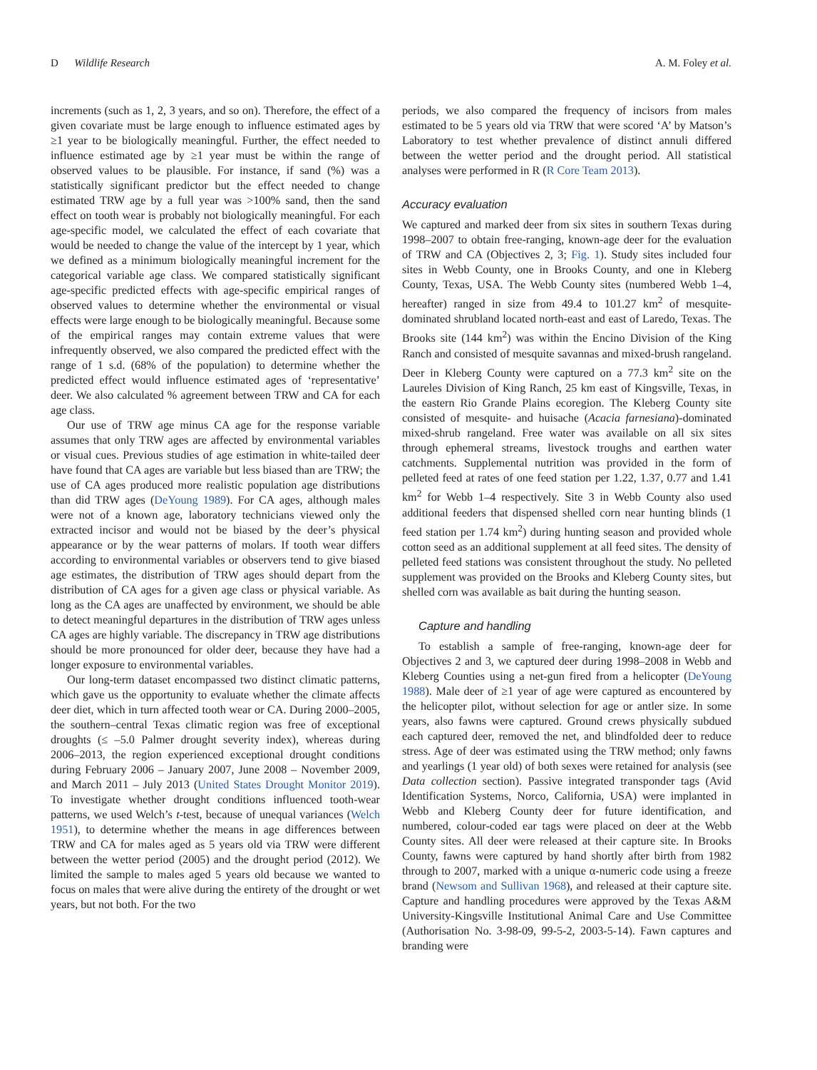D Wildlife Research A. M. Foley et al.
increments (such as 1, 2, 3 years, and so on). Therefore, the effect of a given covariate must be large enough to influence estimated ages by ≥1 year to be biologically meaningful. Further, the effect needed to influence estimated age by ≥1 year must be within the range of observed values to be plausible. For instance, if sand (%) was a statistically significant predictor but the effect needed to change estimated TRW age by a full year was >100% sand, then the sand effect on tooth wear is probably not biologically meaningful. For each age-specific model, we calculated the effect of each covariate that would be needed to change the value of the intercept by 1 year, which we defined as a minimum biologically meaningful increment for the categorical variable age class. We compared statistically significant age-specific predicted effects with age-specific empirical ranges of observed values to determine whether the environmental or visual effects were large enough to be biologically meaningful. Because some of the empirical ranges may contain extreme values that were infrequently observed, we also compared the predicted effect with the range of 1 s.d. (68% of the population) to determine whether the predicted effect would influence estimated ages of ‘representative’ deer. We also calculated % agreement between TRW and CA for each age class.
Our use of TRW age minus CA age for the response variable assumes that only TRW ages are affected by environmental variables or visual cues. Previous studies of age estimation in white-tailed deer have found that CA ages are variable but less biased than are TRW; the use of CA ages produced more realistic population age distributions than did TRW ages (DeYoung 1989). For CA ages, although males were not of a known age, laboratory technicians viewed only the extracted incisor and would not be biased by the deer’s physical appearance or by the wear patterns of molars. If tooth wear differs according to environmental variables or observers tend to give biased age estimates, the distribution of TRW ages should depart from the distribution of CA ages for a given age class or physical variable. As long as the CA ages are unaffected by environment, we should be able to detect meaningful departures in the distribution of TRW ages unless CA ages are highly variable. The discrepancy in TRW age distributions should be more pronounced for older deer, because they have had a longer exposure to environmental variables.
Our long-term dataset encompassed two distinct climatic patterns, which gave us the opportunity to evaluate whether the climate affects deer diet, which in turn affected tooth wear or CA. During 2000–2005, the southern–central Texas climatic region was free of exceptional droughts (≤ –5.0 Palmer drought severity index), whereas during 2006–2013, the region experienced exceptional drought conditions during February 2006 – January 2007, June 2008 – November 2009, and March 2011 – July 2013 (United States Drought Monitor 2019). To investigate whether drought conditions influenced tooth-wear patterns, we used Welch’s t-test, because of unequal variances (Welch 1951), to determine whether the means in age differences between TRW and CA for males aged as 5 years old via TRW were different between the wetter period (2005) and the drought period (2012). We limited the sample to males aged 5 years old because we wanted to focus on males that were alive during the entirety of the drought or wet years, but not both. For the two
periods, we also compared the frequency of incisors from males estimated to be 5 years old via TRW that were scored ‘A’ by Matson’s Laboratory to test whether prevalence of distinct annuli differed between the wetter period and the drought period. All statistical analyses were performed in R (R Core Team 2013).
Accuracy evaluation
We captured and marked deer from six sites in southern Texas during 1998–2007 to obtain free-ranging, known-age deer for the evaluation of TRW and CA (Objectives 2, 3; Fig. 1). Study sites included four sites in Webb County, one in Brooks County, and one in Kleberg County, Texas, USA. The Webb County sites (numbered Webb 1–4, hereafter) ranged in size from 49.4 to 101.27 km<sup>2</sup> of mesquite-dominated shrubland located north-east and east of Laredo, Texas. The Brooks site (144 km<sup>2</sup>) was within the Encino Division of the King Ranch and consisted of mesquite savannas and mixed-brush rangeland. Deer in Kleberg County were captured on a 77.3 km<sup>2</sup> site on the Laureles Division of King Ranch, 25 km east of Kingsville, Texas, in the eastern Rio Grande Plains ecoregion. The Kleberg County site consisted of mesquite- and huisache (Acacia farnesiana)-dominated mixed-shrub rangeland. Free water was available on all six sites through ephemeral streams, livestock troughs and earthen water catchments. Supplemental nutrition was provided in the form of pelleted feed at rates of one feed station per 1.22, 1.37, 0.77 and 1.41 km<sup>2</sup> for Webb 1–4 respectively. Site 3 in Webb County also used additional feeders that dispensed shelled corn near hunting blinds (1 feed station per 1.74 km<sup>2</sup>) during hunting season and provided whole cotton seed as an additional supplement at all feed sites. The density of pelleted feed stations was consistent throughout the study. No pelleted supplement was provided on the Brooks and Kleberg County sites, but shelled corn was available as bait during the hunting season.
Capture and handling
To establish a sample of free-ranging, known-age deer for Objectives 2 and 3, we captured deer during 1998–2008 in Webb and Kleberg Counties using a net-gun fired from a helicopter (DeYoung 1988). Male deer of ≥1 year of age were captured as encountered by the helicopter pilot, without selection for age or antler size. In some years, also fawns were captured. Ground crews physically subdued each captured deer, removed the net, and blindfolded deer to reduce stress. Age of deer was estimated using the TRW method; only fawns and yearlings (1 year old) of both sexes were retained for analysis (see Data collection section). Passive integrated transponder tags (Avid Identification Systems, Norco, California, USA) were implanted in Webb and Kleberg County deer for future identification, and numbered, colour-coded ear tags were placed on deer at the Webb County sites. All deer were released at their capture site. In Brooks County, fawns were captured by hand shortly after birth from 1982 through to 2007, marked with a unique α-numeric code using a freeze brand (Newsom and Sullivan 1968), and released at their capture site. Capture and handling procedures were approved by the Texas A&M University-Kingsville Institutional Animal Care and Use Committee (Authorisation No. 3-98-09, 99-5-2, 2003-5-14). Fawn captures and branding were